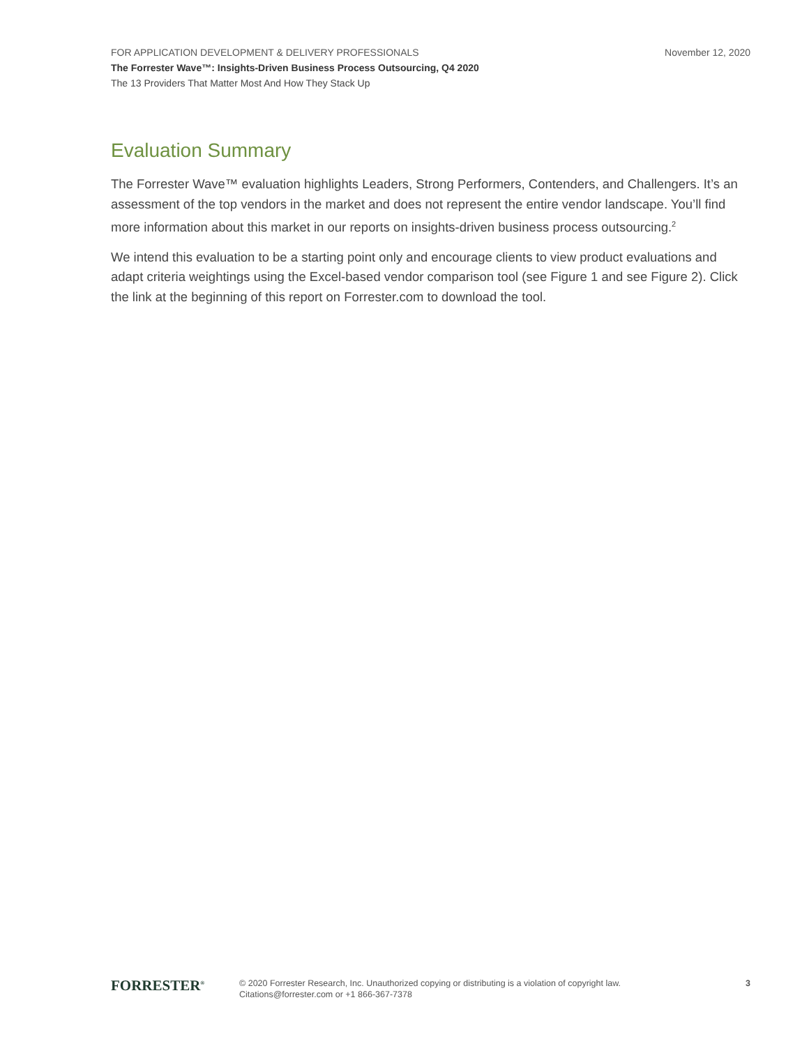FOR APPLICATION DEVELOPMENT & DELIVERY PROFESSIONALS November 12, 2020
The Forrester Wave™: Insights-Driven Business Process Outsourcing, Q4 2020
The 13 Providers That Matter Most And How They Stack Up
Evaluation Summary
The Forrester Wave™ evaluation highlights Leaders, Strong Performers, Contenders, and Challengers. It’s an assessment of the top vendors in the market and does not represent the entire vendor landscape. You’ll find more information about this market in our reports on insights-driven business process outsourcing.<sup>2</sup>
We intend this evaluation to be a starting point only and encourage clients to view product evaluations and adapt criteria weightings using the Excel-based vendor comparison tool (see Figure 1 and see Figure 2). Click the link at the beginning of this report on Forrester.com to download the tool.
FORRESTER<sup>®</sup>
© 2020 Forrester Research, Inc. Unauthorized copying or distributing is a violation of copyright law.
Citations@forrester.com or +1 866-367-7378
3